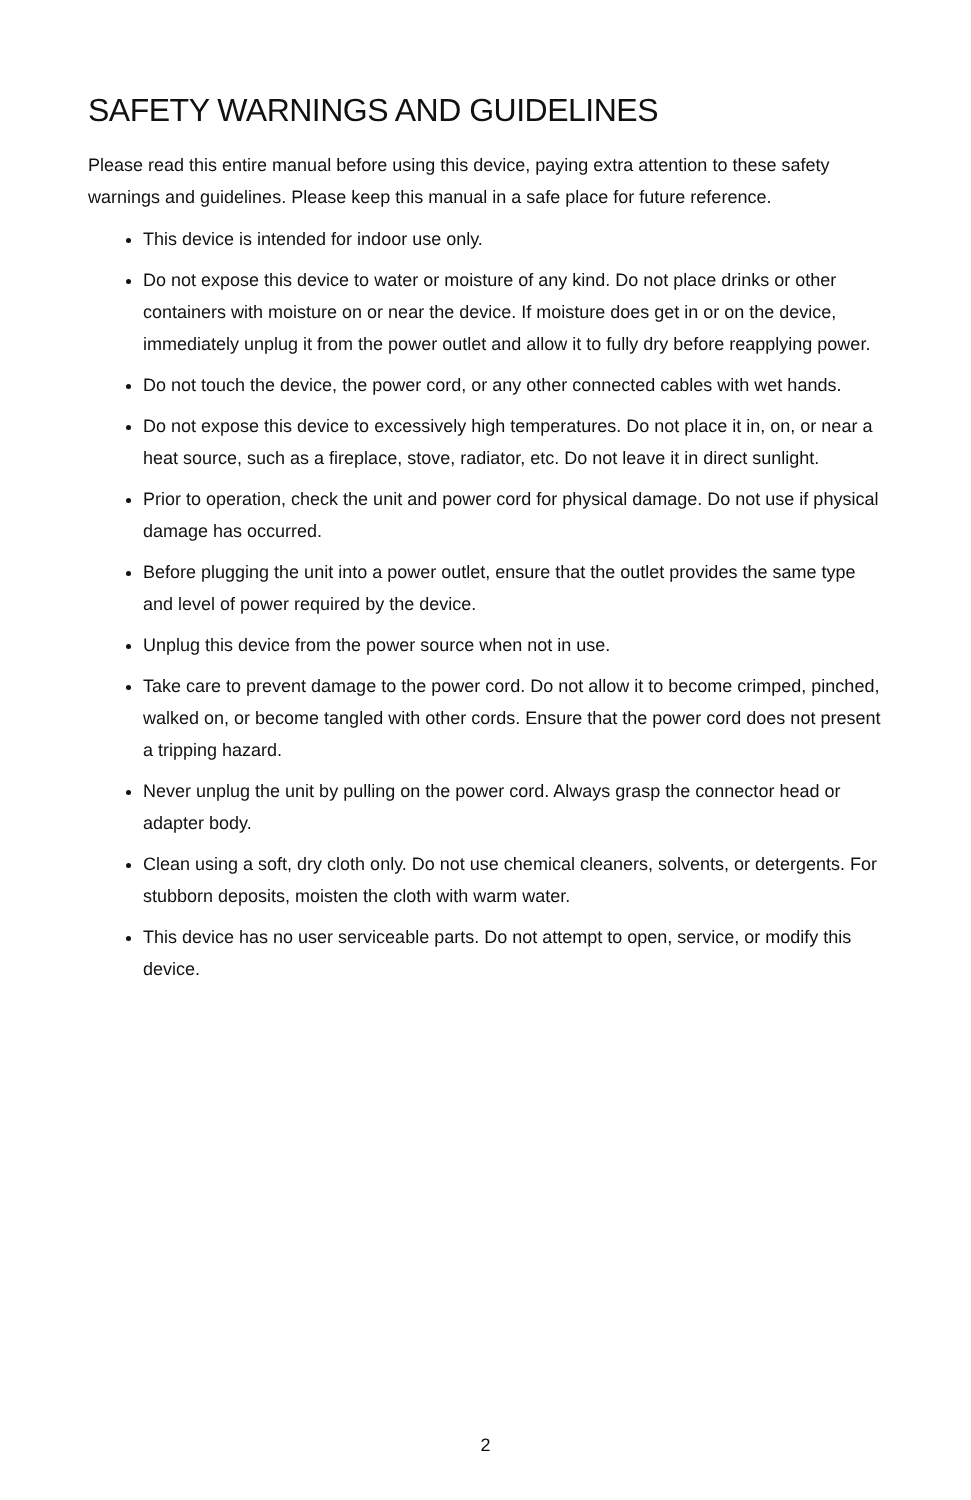SAFETY WARNINGS AND GUIDELINES
Please read this entire manual before using this device, paying extra attention to these safety warnings and guidelines. Please keep this manual in a safe place for future reference.
This device is intended for indoor use only.
Do not expose this device to water or moisture of any kind. Do not place drinks or other containers with moisture on or near the device. If moisture does get in or on the device, immediately unplug it from the power outlet and allow it to fully dry before reapplying power.
Do not touch the device, the power cord, or any other connected cables with wet hands.
Do not expose this device to excessively high temperatures. Do not place it in, on, or near a heat source, such as a fireplace, stove, radiator, etc. Do not leave it in direct sunlight.
Prior to operation, check the unit and power cord for physical damage. Do not use if physical damage has occurred.
Before plugging the unit into a power outlet, ensure that the outlet provides the same type and level of power required by the device.
Unplug this device from the power source when not in use.
Take care to prevent damage to the power cord. Do not allow it to become crimped, pinched, walked on, or become tangled with other cords. Ensure that the power cord does not present a tripping hazard.
Never unplug the unit by pulling on the power cord. Always grasp the connector head or adapter body.
Clean using a soft, dry cloth only. Do not use chemical cleaners, solvents, or detergents. For stubborn deposits, moisten the cloth with warm water.
This device has no user serviceable parts. Do not attempt to open, service, or modify this device.
2